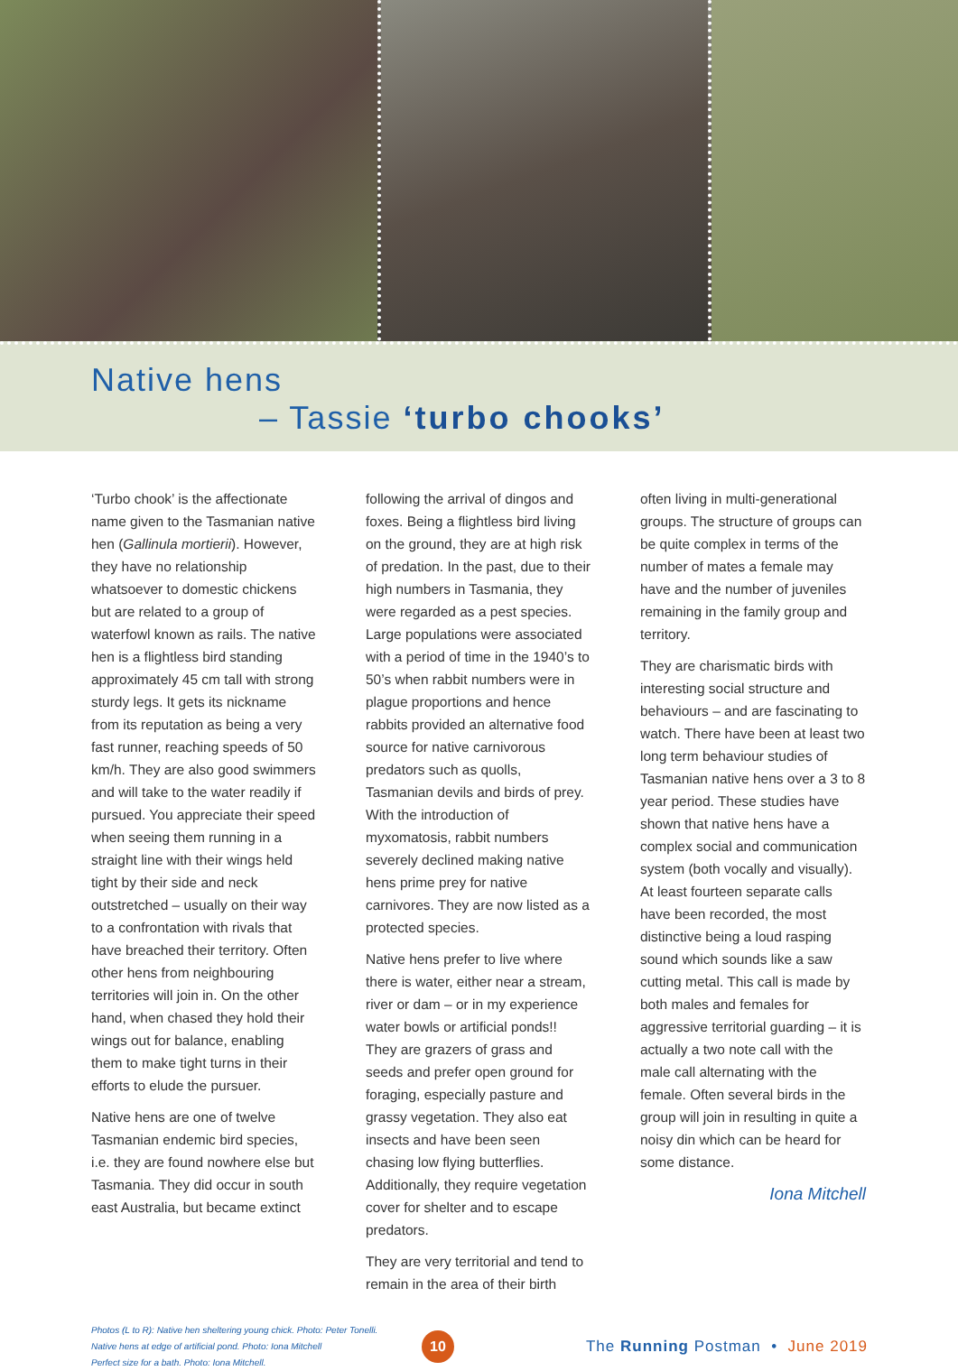Native hens
– Tassie ‘turbo chooks’
‘Turbo chook’ is the affectionate name given to the Tasmanian native hen (Gallinula mortierii). However, they have no relationship whatsoever to domestic chickens but are related to a group of waterfowl known as rails. The native hen is a flightless bird standing approximately 45 cm tall with strong sturdy legs. It gets its nickname from its reputation as being a very fast runner, reaching speeds of 50 km/h. They are also good swimmers and will take to the water readily if pursued. You appreciate their speed when seeing them running in a straight line with their wings held tight by their side and neck outstretched – usually on their way to a confrontation with rivals that have breached their territory. Often other hens from neighbouring territories will join in. On the other hand, when chased they hold their wings out for balance, enabling them to make tight turns in their efforts to elude the pursuer.
Native hens are one of twelve Tasmanian endemic bird species, i.e. they are found nowhere else but Tasmania. They did occur in south east Australia, but became extinct
following the arrival of dingos and foxes. Being a flightless bird living on the ground, they are at high risk of predation. In the past, due to their high numbers in Tasmania, they were regarded as a pest species. Large populations were associated with a period of time in the 1940’s to 50’s when rabbit numbers were in plague proportions and hence rabbits provided an alternative food source for native carnivorous predators such as quolls, Tasmanian devils and birds of prey. With the introduction of myxomatosis, rabbit numbers severely declined making native hens prime prey for native carnivores. They are now listed as a protected species.
Native hens prefer to live where there is water, either near a stream, river or dam – or in my experience water bowls or artificial ponds!! They are grazers of grass and seeds and prefer open ground for foraging, especially pasture and grassy vegetation. They also eat insects and have been seen chasing low flying butterflies. Additionally, they require vegetation cover for shelter and to escape predators.
They are very territorial and tend to remain in the area of their birth
often living in multi-generational groups. The structure of groups can be quite complex in terms of the number of mates a female may have and the number of juveniles remaining in the family group and territory.
They are charismatic birds with interesting social structure and behaviours – and are fascinating to watch. There have been at least two long term behaviour studies of Tasmanian native hens over a 3 to 8 year period. These studies have shown that native hens have a complex social and communication system (both vocally and visually). At least fourteen separate calls have been recorded, the most distinctive being a loud rasping sound which sounds like a saw cutting metal. This call is made by both males and females for aggressive territorial guarding – it is actually a two note call with the male call alternating with the female. Often several birds in the group will join in resulting in quite a noisy din which can be heard for some distance.
Iona Mitchell
Photos (L to R): Native hen sheltering young chick. Photo: Peter Tonelli.
Native hens at edge of artificial pond. Photo: Iona Mitchell
Perfect size for a bath. Photo: Iona Mitchell.
10
The Running Postman • June 2019